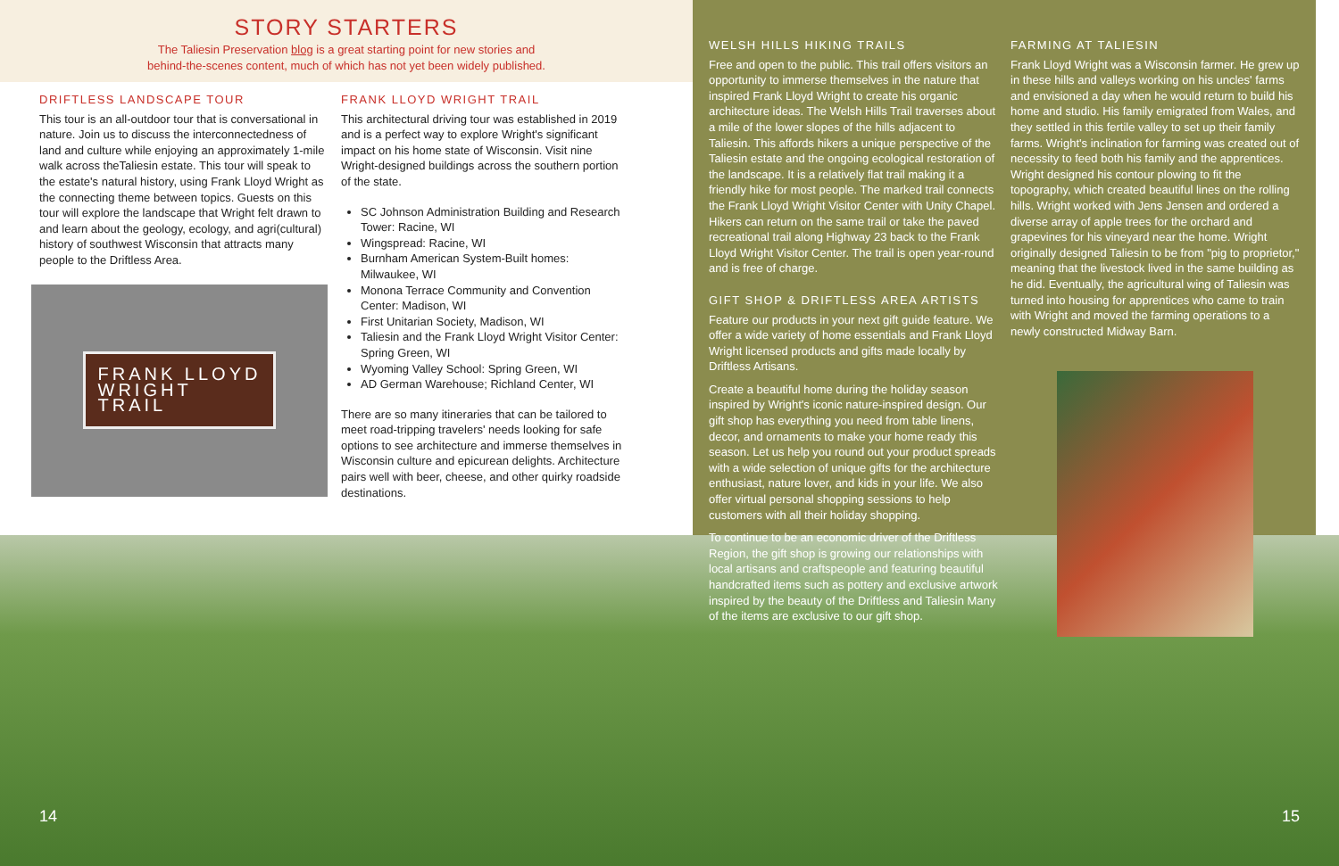STORY STARTERS
The Taliesin Preservation blog is a great starting point for new stories and
behind-the-scenes content, much of which has not yet been widely published.
DRIFTLESS LANDSCAPE TOUR
This tour is an all-outdoor tour that is conversational in nature. Join us to discuss the interconnectedness of land and culture while enjoying an approximately 1-mile walk across theTaliesin estate. This tour will speak to the estate's natural history, using Frank Lloyd Wright as the connecting theme between topics. Guests on this tour will explore the landscape that Wright felt drawn to and learn about the geology, ecology, and agri(cultural) history of southwest Wisconsin that attracts many people to the Driftless Area.
FRANK LLOYD
WRIGHT
TRAIL
FRANK LLOYD WRIGHT TRAIL
This architectural driving tour was established in 2019 and is a perfect way to explore Wright's significant impact on his home state of Wisconsin. Visit nine Wright-designed buildings across the southern portion of the state.
SC Johnson Administration Building and Research Tower: Racine, WI
Wingspread: Racine, WI
Burnham American System-Built homes: Milwaukee, WI
Monona Terrace Community and Convention Center: Madison, WI
First Unitarian Society, Madison, WI
Taliesin and the Frank Lloyd Wright Visitor Center: Spring Green, WI
Wyoming Valley School: Spring Green, WI
AD German Warehouse; Richland Center, WI
There are so many itineraries that can be tailored to meet road-tripping travelers' needs looking for safe options to see architecture and immerse themselves in Wisconsin culture and epicurean delights. Architecture pairs well with beer, cheese, and other quirky roadside destinations.
WELSH HILLS HIKING TRAILS
Free and open to the public. This trail offers visitors an opportunity to immerse themselves in the nature that inspired Frank Lloyd Wright to create his organic architecture ideas. The Welsh Hills Trail traverses about a mile of the lower slopes of the hills adjacent to Taliesin. This affords hikers a unique perspective of the Taliesin estate and the ongoing ecological restoration of the landscape. It is a relatively flat trail making it a friendly hike for most people. The marked trail connects the Frank Lloyd Wright Visitor Center with Unity Chapel. Hikers can return on the same trail or take the paved recreational trail along Highway 23 back to the Frank Lloyd Wright Visitor Center. The trail is open year-round and is free of charge.
GIFT SHOP & DRIFTLESS AREA ARTISTS
Feature our products in your next gift guide feature. We offer a wide variety of home essentials and Frank Lloyd Wright licensed products and gifts made locally by Driftless Artisans.
Create a beautiful home during the holiday season inspired by Wright's iconic nature-inspired design. Our gift shop has everything you need from table linens, decor, and ornaments to make your home ready this season. Let us help you round out your product spreads with a wide selection of unique gifts for the architecture enthusiast, nature lover, and kids in your life. We also offer virtual personal shopping sessions to help customers with all their holiday shopping.
To continue to be an economic driver of the Driftless Region, the gift shop is growing our relationships with local artisans and craftspeople and featuring beautiful handcrafted items such as pottery and exclusive artwork inspired by the beauty of the Driftless and Taliesin Many of the items are exclusive to our gift shop.
FARMING AT TALIESIN
Frank Lloyd Wright was a Wisconsin farmer. He grew up in these hills and valleys working on his uncles' farms and envisioned a day when he would return to build his home and studio. His family emigrated from Wales, and they settled in this fertile valley to set up their family farms. Wright's inclination for farming was created out of necessity to feed both his family and the apprentices. Wright designed his contour plowing to fit the topography, which created beautiful lines on the rolling hills. Wright worked with Jens Jensen and ordered a diverse array of apple trees for the orchard and grapevines for his vineyard near the home. Wright originally designed Taliesin to be from "pig to proprietor," meaning that the livestock lived in the same building as he did. Eventually, the agricultural wing of Taliesin was turned into housing for apprentices who came to train with Wright and moved the farming operations to a newly constructed Midway Barn.
14 15